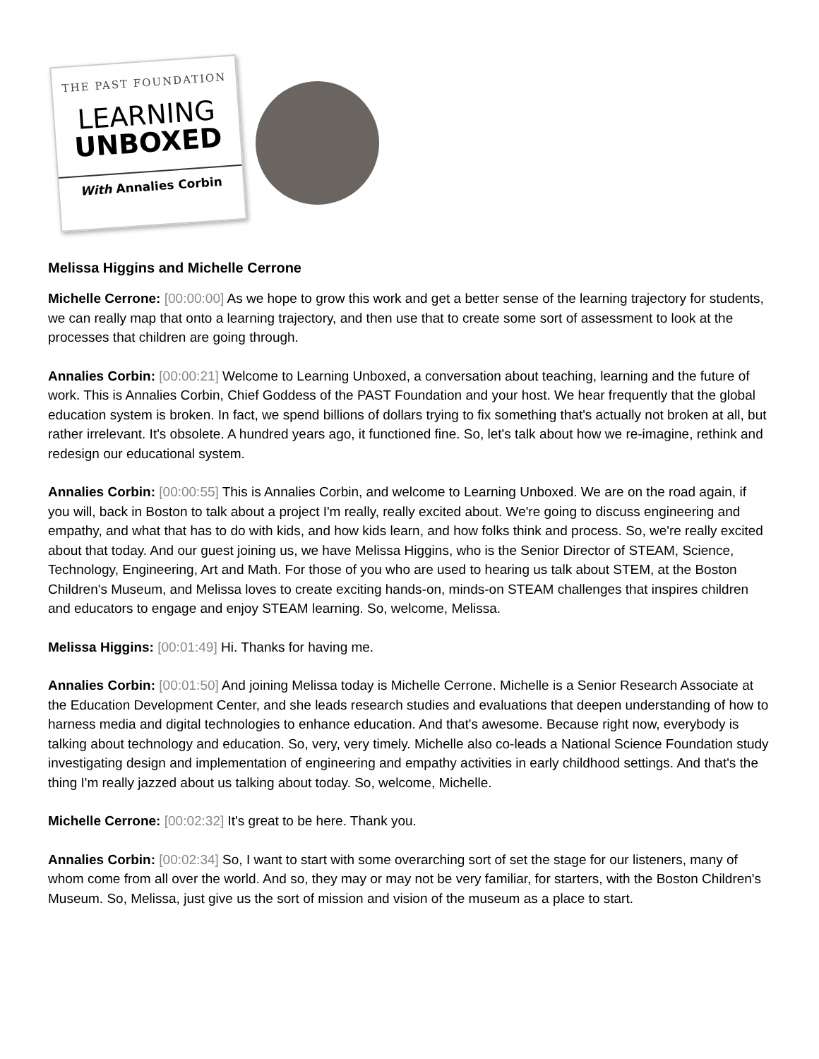THE PAST FOUNDATION
LEARNING
UNBOXED
With Annalies Corbin
Melissa Higgins and Michelle Cerrone
Michelle Cerrone: [00:00:00] As we hope to grow this work and get a better sense of the learning trajectory for students, we can really map that onto a learning trajectory, and then use that to create some sort of assessment to look at the processes that children are going through.
Annalies Corbin: [00:00:21] Welcome to Learning Unboxed, a conversation about teaching, learning and the future of work. This is Annalies Corbin, Chief Goddess of the PAST Foundation and your host. We hear frequently that the global education system is broken. In fact, we spend billions of dollars trying to fix something that's actually not broken at all, but rather irrelevant. It's obsolete. A hundred years ago, it functioned fine. So, let's talk about how we re-imagine, rethink and redesign our educational system.
Annalies Corbin: [00:00:55] This is Annalies Corbin, and welcome to Learning Unboxed. We are on the road again, if you will, back in Boston to talk about a project I'm really, really excited about. We're going to discuss engineering and empathy, and what that has to do with kids, and how kids learn, and how folks think and process. So, we're really excited about that today. And our guest joining us, we have Melissa Higgins, who is the Senior Director of STEAM, Science, Technology, Engineering, Art and Math. For those of you who are used to hearing us talk about STEM, at the Boston Children's Museum, and Melissa loves to create exciting hands-on, minds-on STEAM challenges that inspires children and educators to engage and enjoy STEAM learning. So, welcome, Melissa.
Melissa Higgins: [00:01:49] Hi. Thanks for having me.
Annalies Corbin: [00:01:50] And joining Melissa today is Michelle Cerrone. Michelle is a Senior Research Associate at the Education Development Center, and she leads research studies and evaluations that deepen understanding of how to harness media and digital technologies to enhance education. And that's awesome. Because right now, everybody is talking about technology and education. So, very, very timely. Michelle also co-leads a National Science Foundation study investigating design and implementation of engineering and empathy activities in early childhood settings. And that's the thing I'm really jazzed about us talking about today. So, welcome, Michelle.
Michelle Cerrone: [00:02:32] It's great to be here. Thank you.
Annalies Corbin: [00:02:34] So, I want to start with some overarching sort of set the stage for our listeners, many of whom come from all over the world. And so, they may or may not be very familiar, for starters, with the Boston Children's Museum. So, Melissa, just give us the sort of mission and vision of the museum as a place to start.